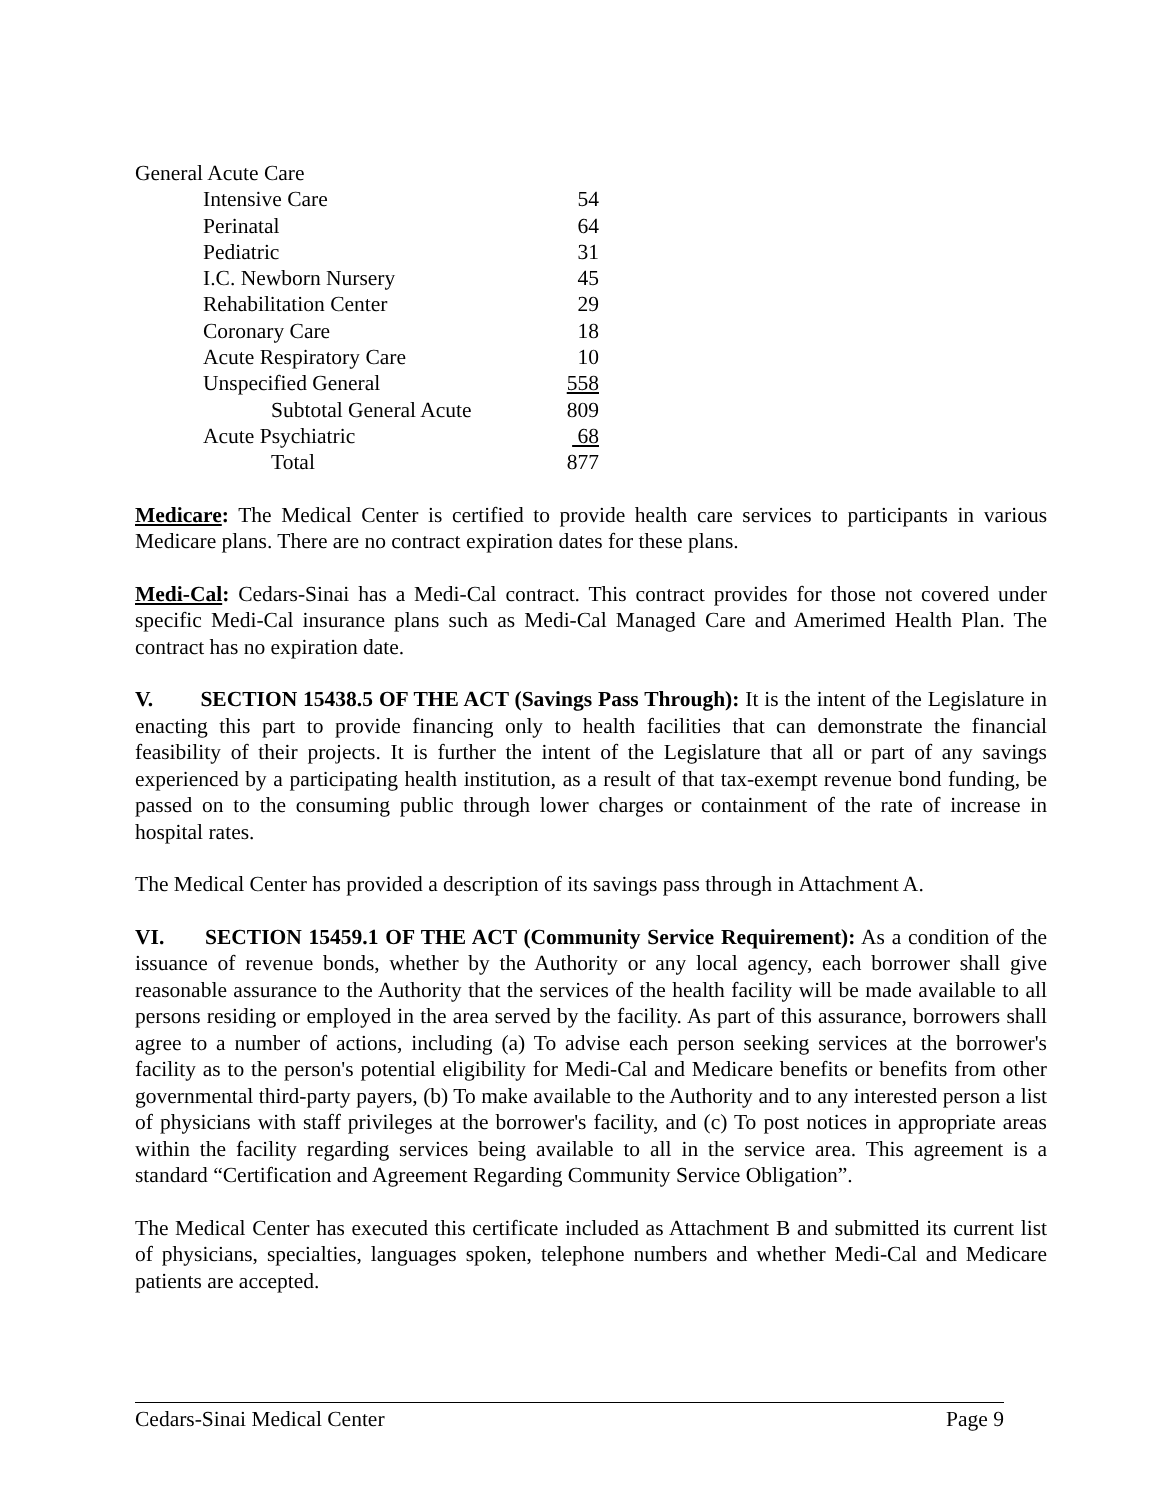| General Acute Care | |
| Intensive Care | 54 |
| Perinatal | 64 |
| Pediatric | 31 |
| I.C. Newborn Nursery | 45 |
| Rehabilitation Center | 29 |
| Coronary Care | 18 |
| Acute Respiratory Care | 10 |
| Unspecified General | 558 |
| Subtotal General Acute | 809 |
| Acute Psychiatric | 68 |
| Total | 877 |
Medicare: The Medical Center is certified to provide health care services to participants in various Medicare plans. There are no contract expiration dates for these plans.
Medi-Cal: Cedars-Sinai has a Medi-Cal contract. This contract provides for those not covered under specific Medi-Cal insurance plans such as Medi-Cal Managed Care and Amerimed Health Plan. The contract has no expiration date.
V. SECTION 15438.5 OF THE ACT (Savings Pass Through): It is the intent of the Legislature in enacting this part to provide financing only to health facilities that can demonstrate the financial feasibility of their projects. It is further the intent of the Legislature that all or part of any savings experienced by a participating health institution, as a result of that tax-exempt revenue bond funding, be passed on to the consuming public through lower charges or containment of the rate of increase in hospital rates.
The Medical Center has provided a description of its savings pass through in Attachment A.
VI. SECTION 15459.1 OF THE ACT (Community Service Requirement): As a condition of the issuance of revenue bonds, whether by the Authority or any local agency, each borrower shall give reasonable assurance to the Authority that the services of the health facility will be made available to all persons residing or employed in the area served by the facility. As part of this assurance, borrowers shall agree to a number of actions, including (a) To advise each person seeking services at the borrower's facility as to the person's potential eligibility for Medi-Cal and Medicare benefits or benefits from other governmental third-party payers, (b) To make available to the Authority and to any interested person a list of physicians with staff privileges at the borrower's facility, and (c) To post notices in appropriate areas within the facility regarding services being available to all in the service area. This agreement is a standard “Certification and Agreement Regarding Community Service Obligation”.
The Medical Center has executed this certificate included as Attachment B and submitted its current list of physicians, specialties, languages spoken, telephone numbers and whether Medi-Cal and Medicare patients are accepted.
Cedars-Sinai Medical Center Page 9